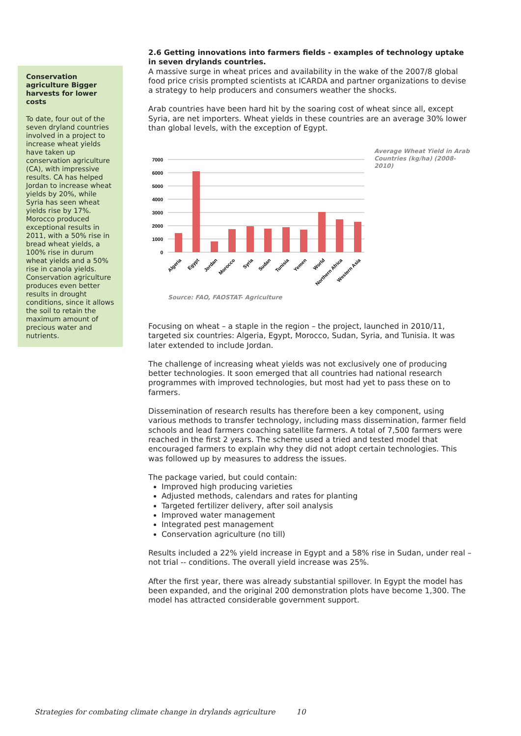Conservation agriculture Bigger harvests for lower costs
To date, four out of the seven dryland countries involved in a project to increase wheat yields have taken up conservation agriculture (CA), with impressive results. CA has helped Jordan to increase wheat yields by 20%, while Syria has seen wheat yields rise by 17%. Morocco produced exceptional results in 2011, with a 50% rise in bread wheat yields, a 100% rise in durum wheat yields and a 50% rise in canola yields. Conservation agriculture produces even better results in drought conditions, since it allows the soil to retain the maximum amount of precious water and nutrients.
2.6 Getting innovations into farmers fields - examples of technology uptake in seven drylands countries.
A massive surge in wheat prices and availability in the wake of the 2007/8 global food price crisis prompted scientists at ICARDA and partner organizations to devise a strategy to help producers and consumers weather the shocks.
Arab countries have been hard hit by the soaring cost of wheat since all, except Syria, are net importers. Wheat yields in these countries are an average 30% lower than global levels, with the exception of Egypt.
7000
6000
5000
4000
3000
2000
1000
0
Algeria
Egypt
Jordan
Morocco
Syria
Sudan
Tunisia
Yemen
World
Northern Africa
Western Asia
Source: FAO, FAOSTAT- Agriculture
Average Wheat Yield in Arab Countries (kg/ha) (2008-2010)
Focusing on wheat – a staple in the region – the project, launched in 2010/11, targeted six countries: Algeria, Egypt, Morocco, Sudan, Syria, and Tunisia. It was later extended to include Jordan.
The challenge of increasing wheat yields was not exclusively one of producing better technologies. It soon emerged that all countries had national research programmes with improved technologies, but most had yet to pass these on to farmers.
Dissemination of research results has therefore been a key component, using various methods to transfer technology, including mass dissemination, farmer field schools and lead farmers coaching satellite farmers. A total of 7,500 farmers were reached in the first 2 years. The scheme used a tried and tested model that encouraged farmers to explain why they did not adopt certain technologies. This was followed up by measures to address the issues.
The package varied, but could contain:
Improved high producing varieties
Adjusted methods, calendars and rates for planting
Targeted fertilizer delivery, after soil analysis
Improved water management
Integrated pest management
Conservation agriculture (no till)
Results included a 22% yield increase in Egypt and a 58% rise in Sudan, under real – not trial -- conditions. The overall yield increase was 25%.
After the first year, there was already substantial spillover. In Egypt the model has been expanded, and the original 200 demonstration plots have become 1,300. The model has attracted considerable government support.
Strategies for combating climate change in drylands agriculture 10